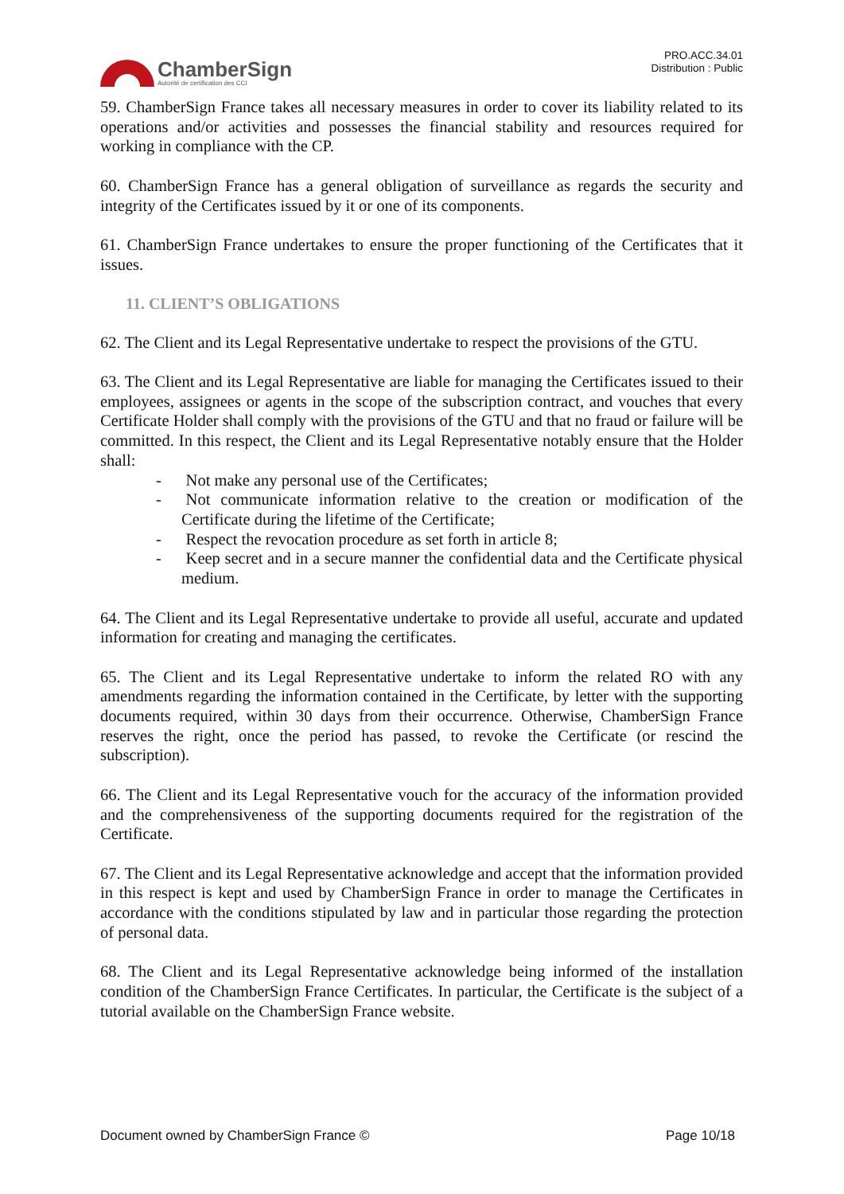ChamberSign
Autorité de certification des CCI
PRO.ACC.34.01
Distribution : Public
59. ChamberSign France takes all necessary measures in order to cover its liability related to its operations and/or activities and possesses the financial stability and resources required for working in compliance with the CP.
60. ChamberSign France has a general obligation of surveillance as regards the security and integrity of the Certificates issued by it or one of its components.
61. ChamberSign France undertakes to ensure the proper functioning of the Certificates that it issues.
11. CLIENT’S OBLIGATIONS
62. The Client and its Legal Representative undertake to respect the provisions of the GTU.
63. The Client and its Legal Representative are liable for managing the Certificates issued to their employees, assignees or agents in the scope of the subscription contract, and vouches that every Certificate Holder shall comply with the provisions of the GTU and that no fraud or failure will be committed. In this respect, the Client and its Legal Representative notably ensure that the Holder shall:
-  Not make any personal use of the Certificates;
-  Not communicate information relative to the creation or modification of the Certificate during the lifetime of the Certificate;
-  Respect the revocation procedure as set forth in article 8;
-  Keep secret and in a secure manner the confidential data and the Certificate physical medium.
64. The Client and its Legal Representative undertake to provide all useful, accurate and updated information for creating and managing the certificates.
65. The Client and its Legal Representative undertake to inform the related RO with any amendments regarding the information contained in the Certificate, by letter with the supporting documents required, within 30 days from their occurrence. Otherwise, ChamberSign France reserves the right, once the period has passed, to revoke the Certificate (or rescind the subscription).
66. The Client and its Legal Representative vouch for the accuracy of the information provided and the comprehensiveness of the supporting documents required for the registration of the Certificate.
67. The Client and its Legal Representative acknowledge and accept that the information provided in this respect is kept and used by ChamberSign France in order to manage the Certificates in accordance with the conditions stipulated by law and in particular those regarding the protection of personal data.
68. The Client and its Legal Representative acknowledge being informed of the installation condition of the ChamberSign France Certificates. In particular, the Certificate is the subject of a tutorial available on the ChamberSign France website.
Document owned by ChamberSign France © Page 10/18